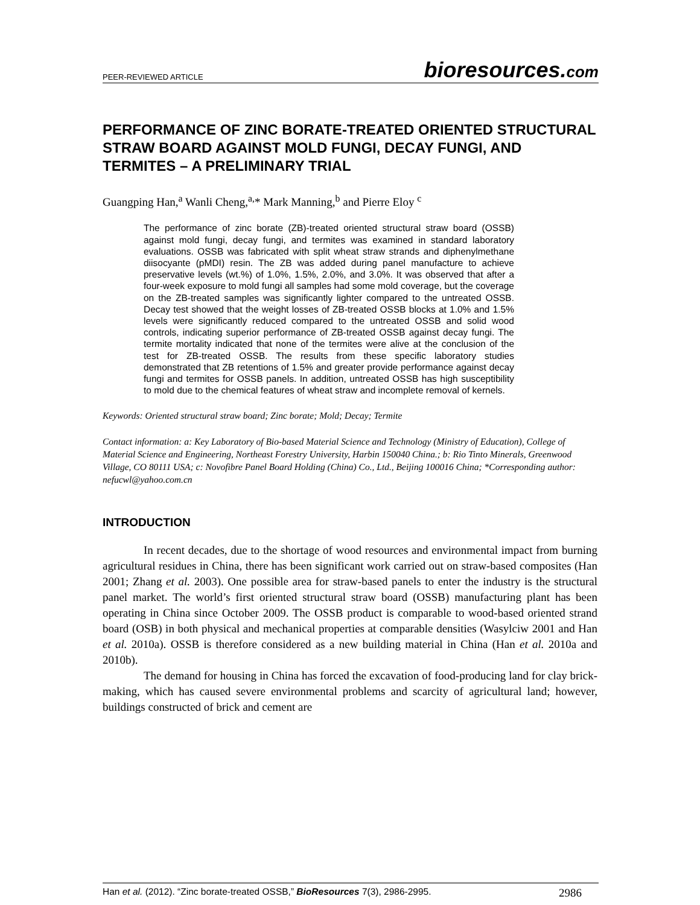PEER-REVIEWED ARTICLE bioresources.com
PERFORMANCE OF ZINC BORATE-TREATED ORIENTED STRUCTURAL STRAW BOARD AGAINST MOLD FUNGI, DECAY FUNGI, AND TERMITES – A PRELIMINARY TRIAL
Guangping Han,<sup>a</sup> Wanli Cheng,<sup>a,</sup>* Mark Manning,<sup>b</sup> and Pierre Eloy <sup>c</sup>
The performance of zinc borate (ZB)-treated oriented structural straw board (OSSB) against mold fungi, decay fungi, and termites was examined in standard laboratory evaluations. OSSB was fabricated with split wheat straw strands and diphenylmethane diisocyante (pMDI) resin. The ZB was added during panel manufacture to achieve preservative levels (wt.%) of 1.0%, 1.5%, 2.0%, and 3.0%. It was observed that after a four-week exposure to mold fungi all samples had some mold coverage, but the coverage on the ZB-treated samples was significantly lighter compared to the untreated OSSB. Decay test showed that the weight losses of ZB-treated OSSB blocks at 1.0% and 1.5% levels were significantly reduced compared to the untreated OSSB and solid wood controls, indicating superior performance of ZB-treated OSSB against decay fungi. The termite mortality indicated that none of the termites were alive at the conclusion of the test for ZB-treated OSSB. The results from these specific laboratory studies demonstrated that ZB retentions of 1.5% and greater provide performance against decay fungi and termites for OSSB panels. In addition, untreated OSSB has high susceptibility to mold due to the chemical features of wheat straw and incomplete removal of kernels.
Keywords: Oriented structural straw board; Zinc borate; Mold; Decay; Termite
Contact information: a: Key Laboratory of Bio-based Material Science and Technology (Ministry of Education), College of Material Science and Engineering, Northeast Forestry University, Harbin 150040 China.; b: Rio Tinto Minerals, Greenwood Village, CO 80111 USA; c: Novofibre Panel Board Holding (China) Co., Ltd., Beijing 100016 China; *Corresponding author: nefucwl@yahoo.com.cn
INTRODUCTION
In recent decades, due to the shortage of wood resources and environmental impact from burning agricultural residues in China, there has been significant work carried out on straw-based composites (Han 2001; Zhang et al. 2003). One possible area for straw-based panels to enter the industry is the structural panel market. The world’s first oriented structural straw board (OSSB) manufacturing plant has been operating in China since October 2009. The OSSB product is comparable to wood-based oriented strand board (OSB) in both physical and mechanical properties at comparable densities (Wasylciw 2001 and Han et al. 2010a). OSSB is therefore considered as a new building material in China (Han et al. 2010a and 2010b).
The demand for housing in China has forced the excavation of food-producing land for clay brick-making, which has caused severe environmental problems and scarcity of agricultural land; however, buildings constructed of brick and cement are
Han et al. (2012). “Zinc borate-treated OSSB,” BioResources 7(3), 2986-2995. 2986